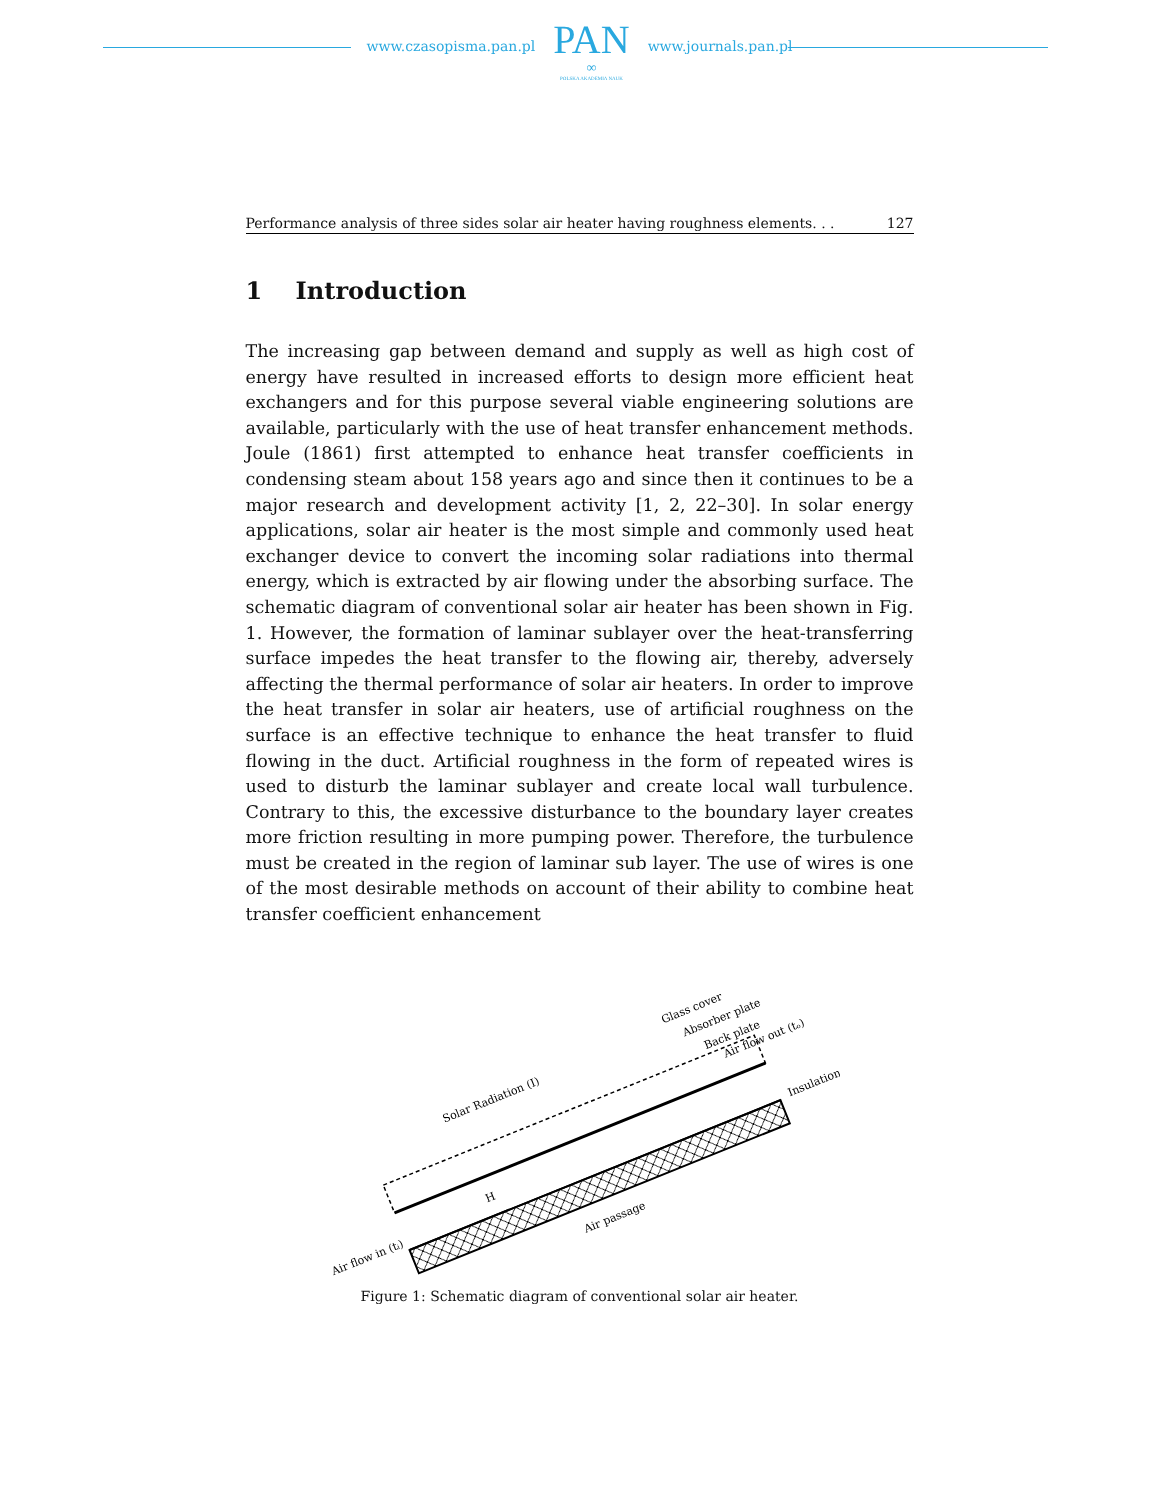www.czasopisma.pan.pl
PAN
∞
POLSKA AKADEMIA NAUK
www.journals.pan.pl
Performance analysis of three sides solar air heater having roughness elements. . . 127
1 Introduction
The increasing gap between demand and supply as well as high cost of energy have resulted in increased efforts to design more efficient heat exchangers and for this purpose several viable engineering solutions are available, particularly with the use of heat transfer enhancement methods. Joule (1861) first attempted to enhance heat transfer coefficients in condensing steam about 158 years ago and since then it continues to be a major research and development activity [1, 2, 22–30]. In solar energy applications, solar air heater is the most simple and commonly used heat exchanger device to convert the incoming solar radiations into thermal energy, which is extracted by air flowing under the absorbing surface. The schematic diagram of conventional solar air heater has been shown in Fig. 1. However, the formation of laminar sublayer over the heat-transferring surface impedes the heat transfer to the flowing air, thereby, adversely affecting the thermal performance of solar air heaters. In order to improve the heat transfer in solar air heaters, use of artificial roughness on the surface is an effective technique to enhance the heat transfer to fluid flowing in the duct. Artificial roughness in the form of repeated wires is used to disturb the laminar sublayer and create local wall turbulence. Contrary to this, the excessive disturbance to the boundary layer creates more friction resulting in more pumping power. Therefore, the turbulence must be created in the region of laminar sub layer. The use of wires is one of the most desirable methods on account of their ability to combine heat transfer coefficient enhancement
H
Air flow in (tᵢ)
Air passage
Solar Radiation (I)
Glass cover
Absorber plate
Back plate
Air flow out (tₒ)
Insulation
Figure 1: Schematic diagram of conventional solar air heater.